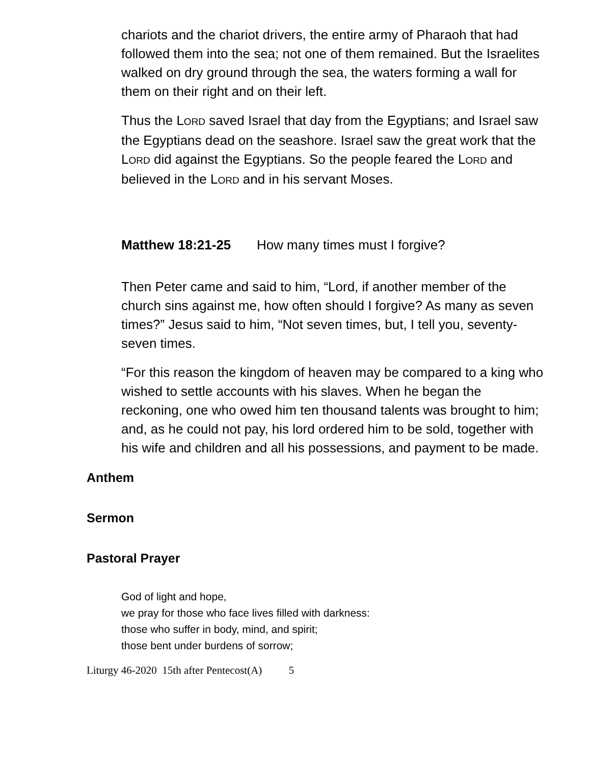chariots and the chariot drivers, the entire army of Pharaoh that had followed them into the sea; not one of them remained. But the Israelites walked on dry ground through the sea, the waters forming a wall for them on their right and on their left.
Thus the LORD saved Israel that day from the Egyptians; and Israel saw the Egyptians dead on the seashore. Israel saw the great work that the LORD did against the Egyptians. So the people feared the LORD and believed in the LORD and in his servant Moses.
Matthew 18:21-25 How many times must I forgive?
Then Peter came and said to him, “Lord, if another member of the church sins against me, how often should I forgive? As many as seven times?” Jesus said to him, “Not seven times, but, I tell you, seventy-seven times.
“For this reason the kingdom of heaven may be compared to a king who wished to settle accounts with his slaves. When he began the reckoning, one who owed him ten thousand talents was brought to him; and, as he could not pay, his lord ordered him to be sold, together with his wife and children and all his possessions, and payment to be made.
Anthem
Sermon
Pastoral Prayer
God of light and hope,
we pray for those who face lives filled with darkness:
those who suffer in body, mind, and spirit;
those bent under burdens of sorrow;
Liturgy 46-2020 15th after Pentecost(A) 5